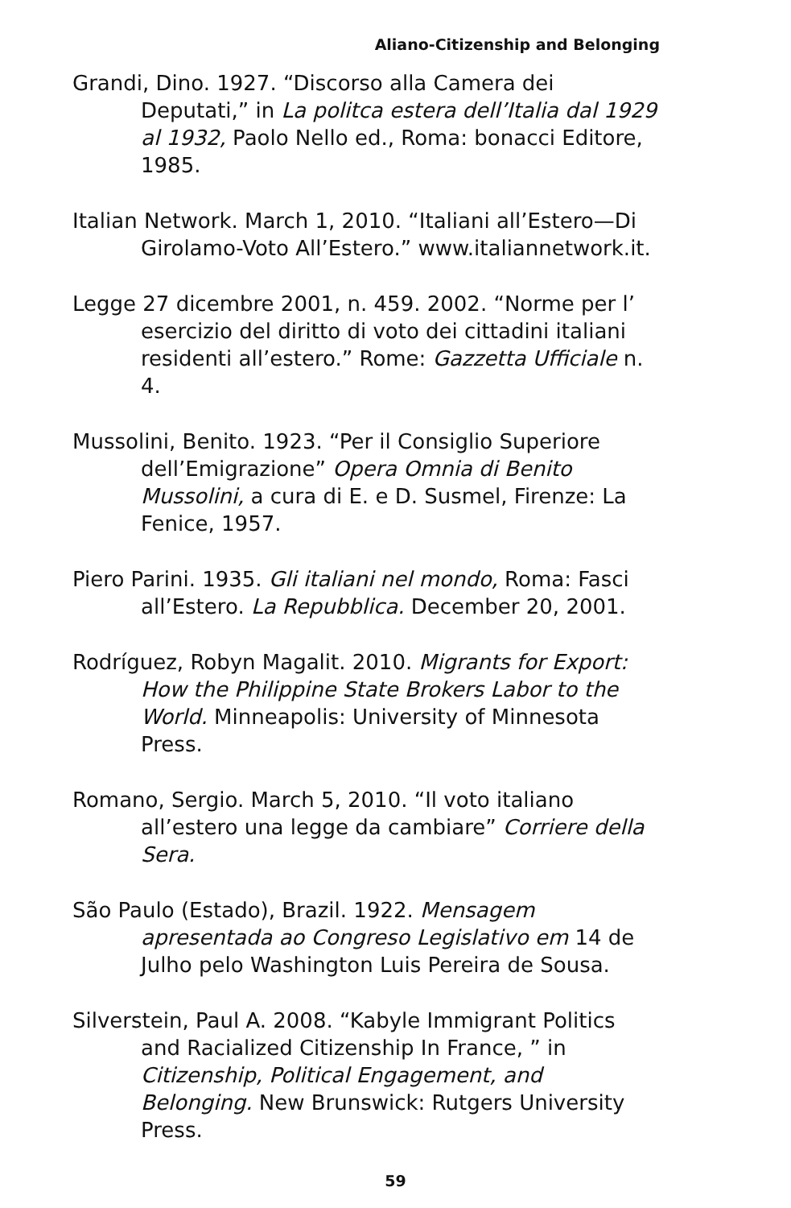Aliano-Citizenship and Belonging
Grandi, Dino. 1927. “Discorso alla Camera dei Deputati,” in La politca estera dell’Italia dal 1929 al 1932, Paolo Nello ed., Roma: bonacci Editore, 1985.
Italian Network. March 1, 2010. “Italiani all’Estero—Di Girolamo-Voto All’Estero.” www.italiannetwork.it.
Legge 27 dicembre 2001, n. 459. 2002. “Norme per l’ esercizio del diritto di voto dei cittadini italiani residenti all’estero.” Rome: Gazzetta Ufficiale n. 4.
Mussolini, Benito. 1923. “Per il Consiglio Superiore dell’Emigrazione” Opera Omnia di Benito Mussolini, a cura di E. e D. Susmel, Firenze: La Fenice, 1957.
Piero Parini. 1935. Gli italiani nel mondo, Roma: Fasci all’Estero. La Repubblica. December 20, 2001.
Rodríguez, Robyn Magalit. 2010. Migrants for Export: How the Philippine State Brokers Labor to the World. Minneapolis: University of Minnesota Press.
Romano, Sergio. March 5, 2010. “Il voto italiano all’estero una legge da cambiare” Corriere della Sera.
São Paulo (Estado), Brazil. 1922. Mensagem apresentada ao Congreso Legislativo em 14 de Julho pelo Washington Luis Pereira de Sousa.
Silverstein, Paul A. 2008. “Kabyle Immigrant Politics and Racialized Citizenship In France, ” in Citizenship, Political Engagement, and Belonging. New Brunswick: Rutgers University Press.
59